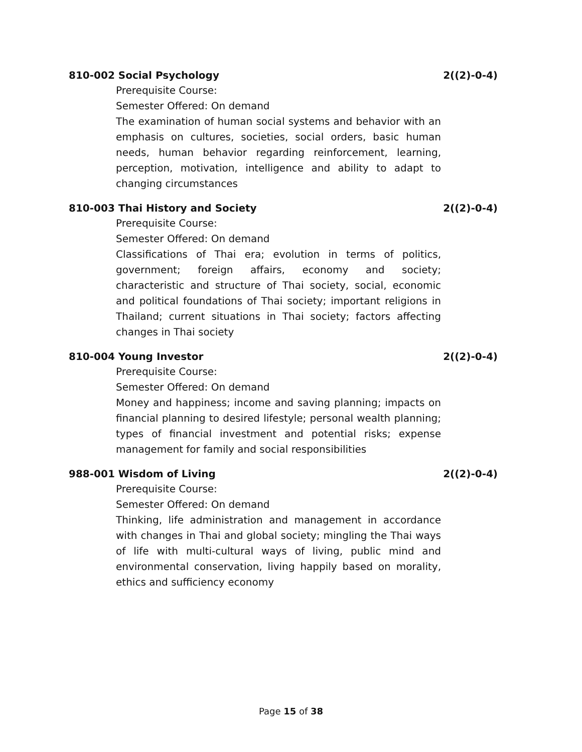810-002 Social Psychology 2((2)-0-4)
Prerequisite Course:
Semester Offered: On demand
The examination of human social systems and behavior with an emphasis on cultures, societies, social orders, basic human needs, human behavior regarding reinforcement, learning, perception, motivation, intelligence and ability to adapt to changing circumstances
810-003 Thai History and Society 2((2)-0-4)
Prerequisite Course:
Semester Offered: On demand
Classifications of Thai era; evolution in terms of politics, government; foreign affairs, economy and society; characteristic and structure of Thai society, social, economic and political foundations of Thai society; important religions in Thailand; current situations in Thai society; factors affecting changes in Thai society
810-004 Young Investor 2((2)-0-4)
Prerequisite Course:
Semester Offered: On demand
Money and happiness; income and saving planning; impacts on financial planning to desired lifestyle; personal wealth planning; types of financial investment and potential risks; expense management for family and social responsibilities
988-001 Wisdom of Living 2((2)-0-4)
Prerequisite Course:
Semester Offered: On demand
Thinking, life administration and management in accordance with changes in Thai and global society; mingling the Thai ways of life with multi-cultural ways of living, public mind and environmental conservation, living happily based on morality, ethics and sufficiency economy
Page 15 of 38